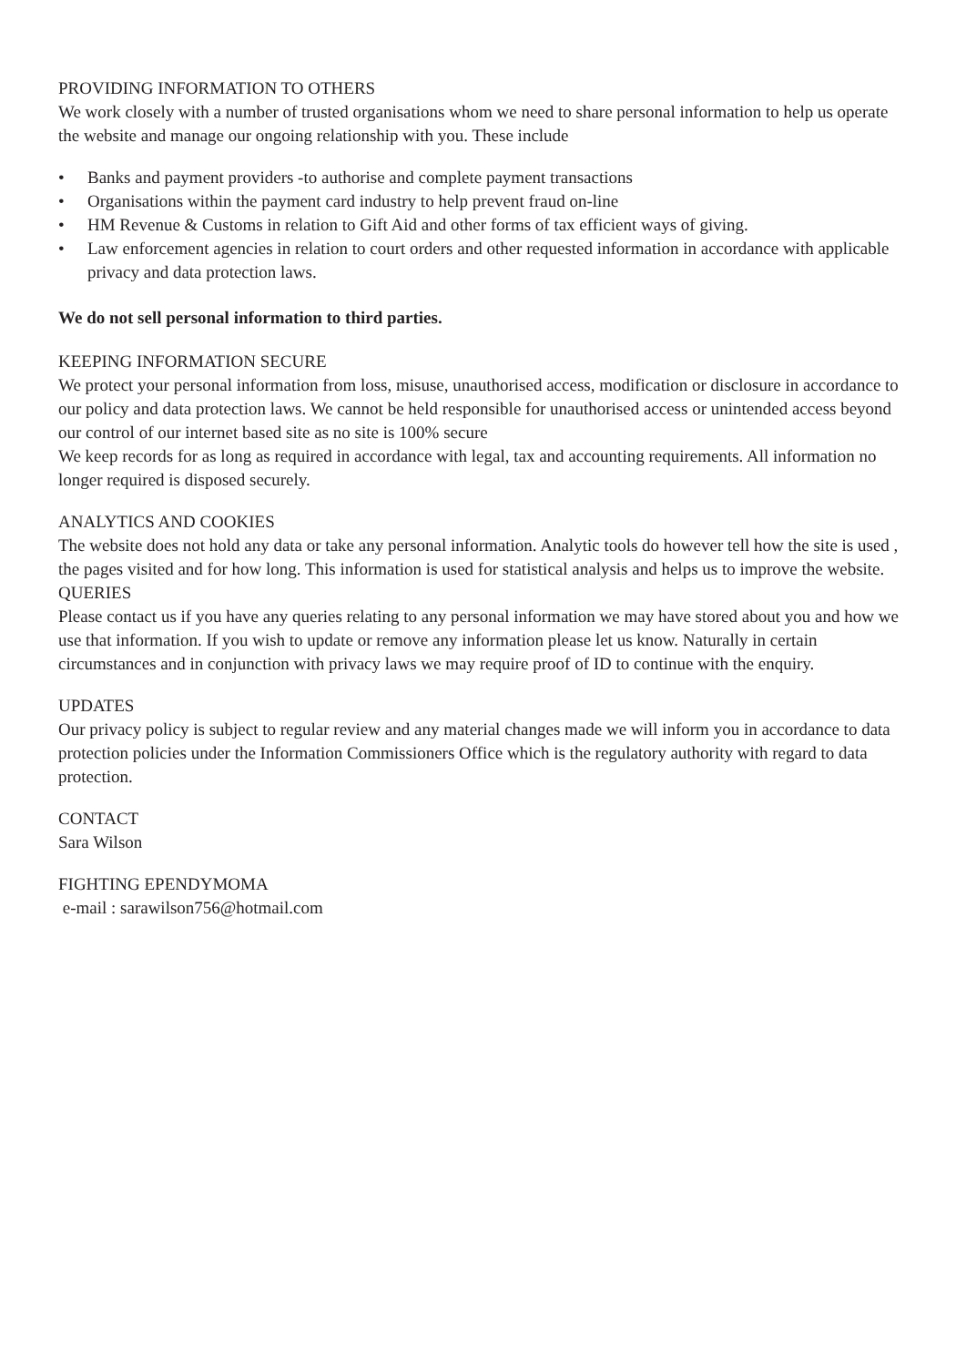PROVIDING INFORMATION TO OTHERS
We work closely with a number of trusted organisations whom we need to share personal information to help us operate the website and manage our ongoing relationship with you. These include
• Banks and payment providers -to authorise and complete payment transactions
• Organisations within the payment card industry to help prevent fraud on-line
• HM Revenue & Customs in relation to Gift Aid and other forms of tax efficient ways of giving.
• Law enforcement agencies in relation to court orders and other requested information in accordance with applicable privacy and data protection laws.
We do not sell personal information to third parties.
KEEPING INFORMATION SECURE
We protect your personal information from loss, misuse, unauthorised access, modification or disclosure in accordance to our policy and data protection laws. We cannot be held responsible for unauthorised access or unintended access beyond our control of our internet based site as no site is 100% secure
We keep records for as long as required in accordance with legal, tax and accounting requirements. All information no longer required is disposed securely.
ANALYTICS AND COOKIES
The website does not hold any data or take any personal information. Analytic tools do however tell how the site is used , the pages visited and for how long. This information is used for statistical analysis and helps us to improve the website.
QUERIES
Please contact us if you have any queries relating to any personal information we may have stored about you and how we use that information. If you wish to update or remove any information please let us know. Naturally in certain circumstances and in conjunction with privacy laws we may require proof of ID to continue with the enquiry.
UPDATES
Our privacy policy is subject to regular review and any material changes made we will inform you in accordance to data protection policies under the Information Commissioners Office which is the regulatory authority with regard to data protection.
CONTACT
Sara Wilson
FIGHTING EPENDYMOMA
e-mail : sarawilson756@hotmail.com